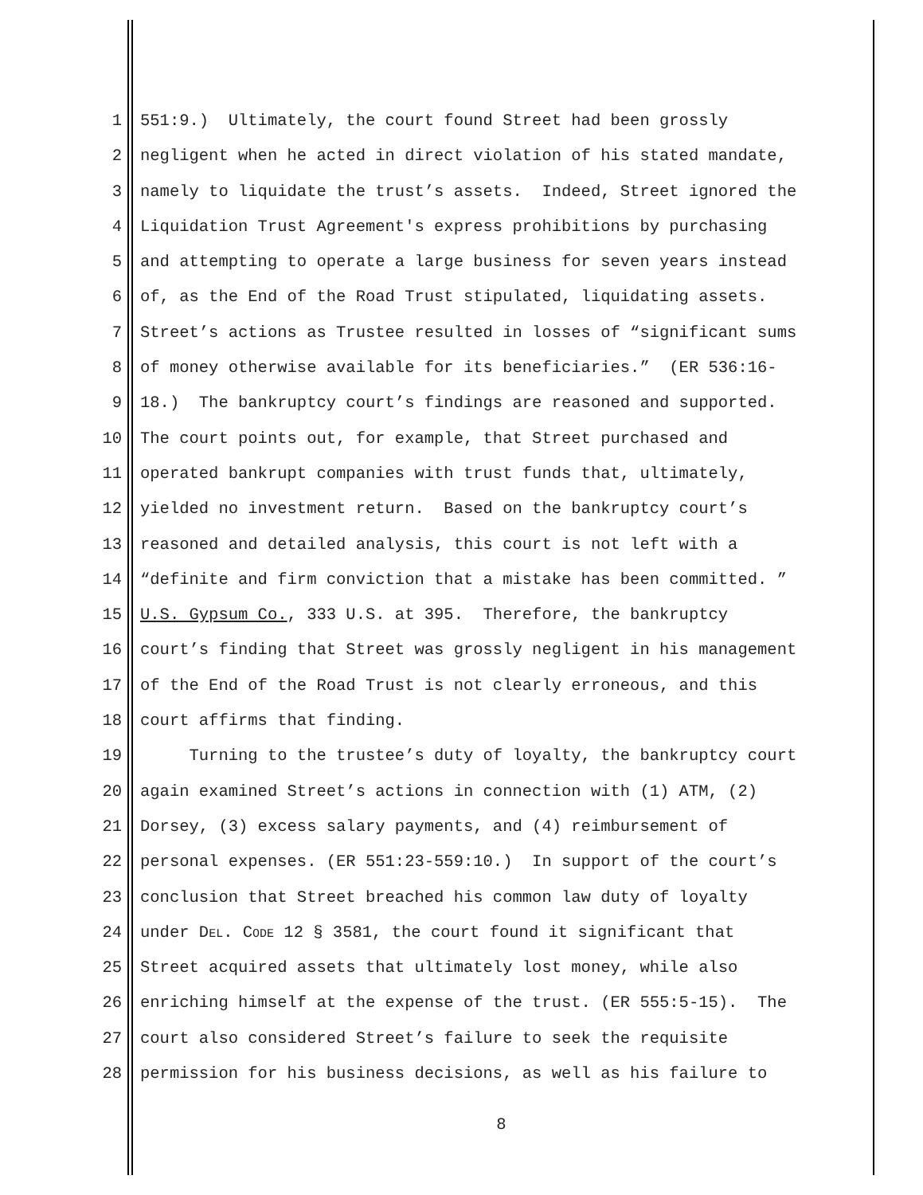1 551:9.) Ultimately, the court found Street had been grossly
2 negligent when he acted in direct violation of his stated mandate,
3 namely to liquidate the trust’s assets. Indeed, Street ignored the
4 Liquidation Trust Agreement's express prohibitions by purchasing
5 and attempting to operate a large business for seven years instead
6 of, as the End of the Road Trust stipulated, liquidating assets.
7 Street’s actions as Trustee resulted in losses of “significant sums
8 of money otherwise available for its beneficiaries.” (ER 536:16-
9 18.) The bankruptcy court’s findings are reasoned and supported.
10 The court points out, for example, that Street purchased and
11 operated bankrupt companies with trust funds that, ultimately,
12 yielded no investment return. Based on the bankruptcy court’s
13 reasoned and detailed analysis, this court is not left with a
14 “definite and firm conviction that a mistake has been committed. ”
15 U.S. Gypsum Co., 333 U.S. at 395. Therefore, the bankruptcy
16 court’s finding that Street was grossly negligent in his management
17 of the End of the Road Trust is not clearly erroneous, and this
18 court affirms that finding.
19 Turning to the trustee’s duty of loyalty, the bankruptcy court
20 again examined Street’s actions in connection with (1) ATM, (2)
21 Dorsey, (3) excess salary payments, and (4) reimbursement of
22 personal expenses. (ER 551:23-559:10.) In support of the court’s
23 conclusion that Street breached his common law duty of loyalty
24 under DEL. CODE 12 § 3581, the court found it significant that
25 Street acquired assets that ultimately lost money, while also
26 enriching himself at the expense of the trust. (ER 555:5-15). The
27 court also considered Street’s failure to seek the requisite
28 permission for his business decisions, as well as his failure to
8